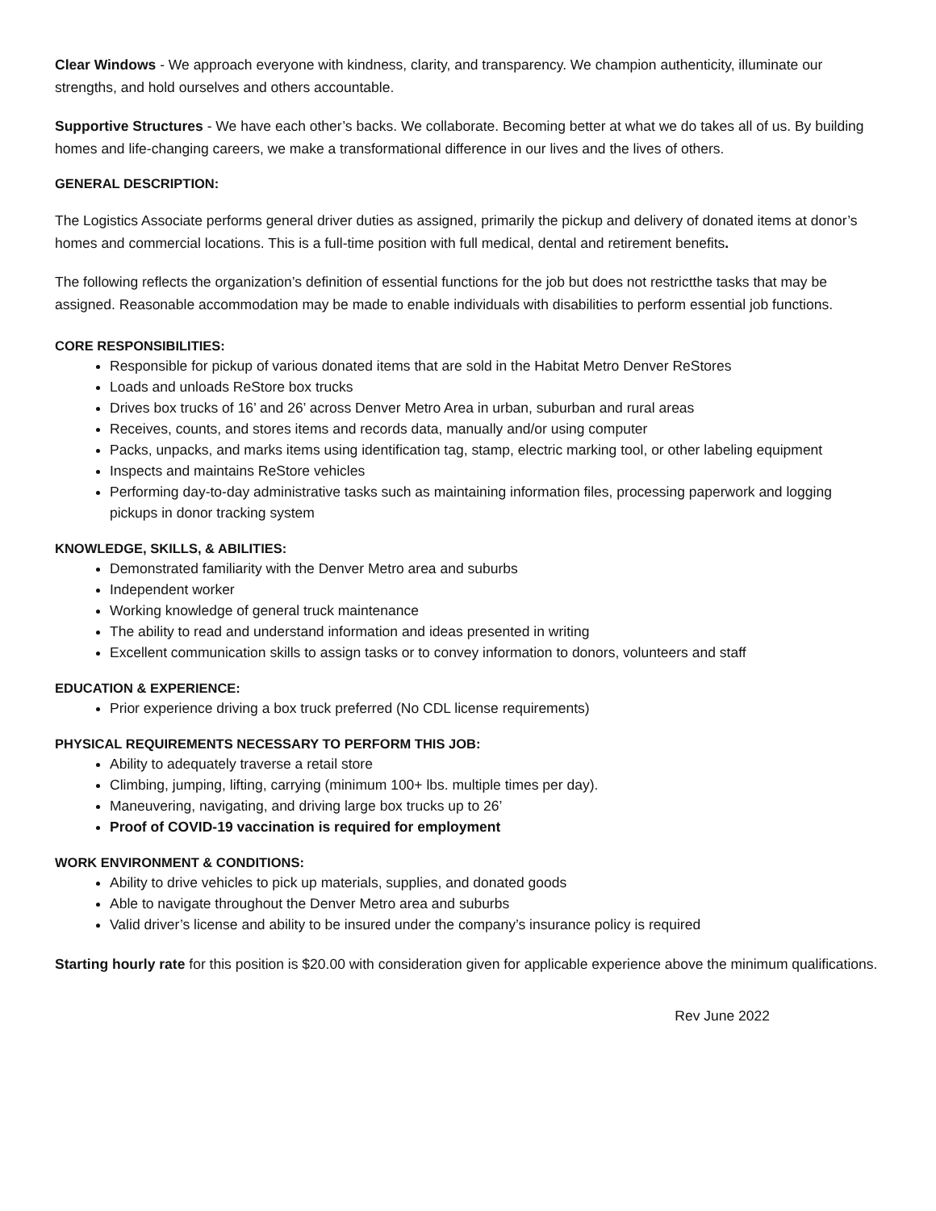Clear Windows - We approach everyone with kindness, clarity, and transparency. We champion authenticity, illuminate our strengths, and hold ourselves and others accountable.
Supportive Structures - We have each other’s backs. We collaborate. Becoming better at what we do takes all of us. By building homes and life-changing careers, we make a transformational difference in our lives and the lives of others.
GENERAL DESCRIPTION:
The Logistics Associate performs general driver duties as assigned, primarily the pickup and delivery of donated items at donor’s homes and commercial locations. This is a full-time position with full medical, dental and retirement benefits.
The following reflects the organization’s definition of essential functions for the job but does not restrictthe tasks that may be assigned. Reasonable accommodation may be made to enable individuals with disabilities to perform essential job functions.
CORE RESPONSIBILITIES:
Responsible for pickup of various donated items that are sold in the Habitat Metro Denver ReStores
Loads and unloads ReStore box trucks
Drives box trucks of 16’ and 26’ across Denver Metro Area in urban, suburban and rural areas
Receives, counts, and stores items and records data, manually and/or using computer
Packs, unpacks, and marks items using identification tag, stamp, electric marking tool, or other labeling equipment
Inspects and maintains ReStore vehicles
Performing day-to-day administrative tasks such as maintaining information files, processing paperwork and logging pickups in donor tracking system
KNOWLEDGE, SKILLS, & ABILITIES:
Demonstrated familiarity with the Denver Metro area and suburbs
Independent worker
Working knowledge of general truck maintenance
The ability to read and understand information and ideas presented in writing
Excellent communication skills to assign tasks or to convey information to donors, volunteers and staff
EDUCATION & EXPERIENCE:
Prior experience driving a box truck preferred (No CDL license requirements)
PHYSICAL REQUIREMENTS NECESSARY TO PERFORM THIS JOB:
Ability to adequately traverse a retail store
Climbing, jumping, lifting, carrying (minimum 100+ lbs. multiple times per day).
Maneuvering, navigating, and driving large box trucks up to 26’
Proof of COVID-19 vaccination is required for employment
WORK ENVIRONMENT & CONDITIONS:
Ability to drive vehicles to pick up materials, supplies, and donated goods
Able to navigate throughout the Denver Metro area and suburbs
Valid driver’s license and ability to be insured under the company’s insurance policy is required
Starting hourly rate for this position is $20.00 with consideration given for applicable experience above the minimum qualifications.
Rev June 2022